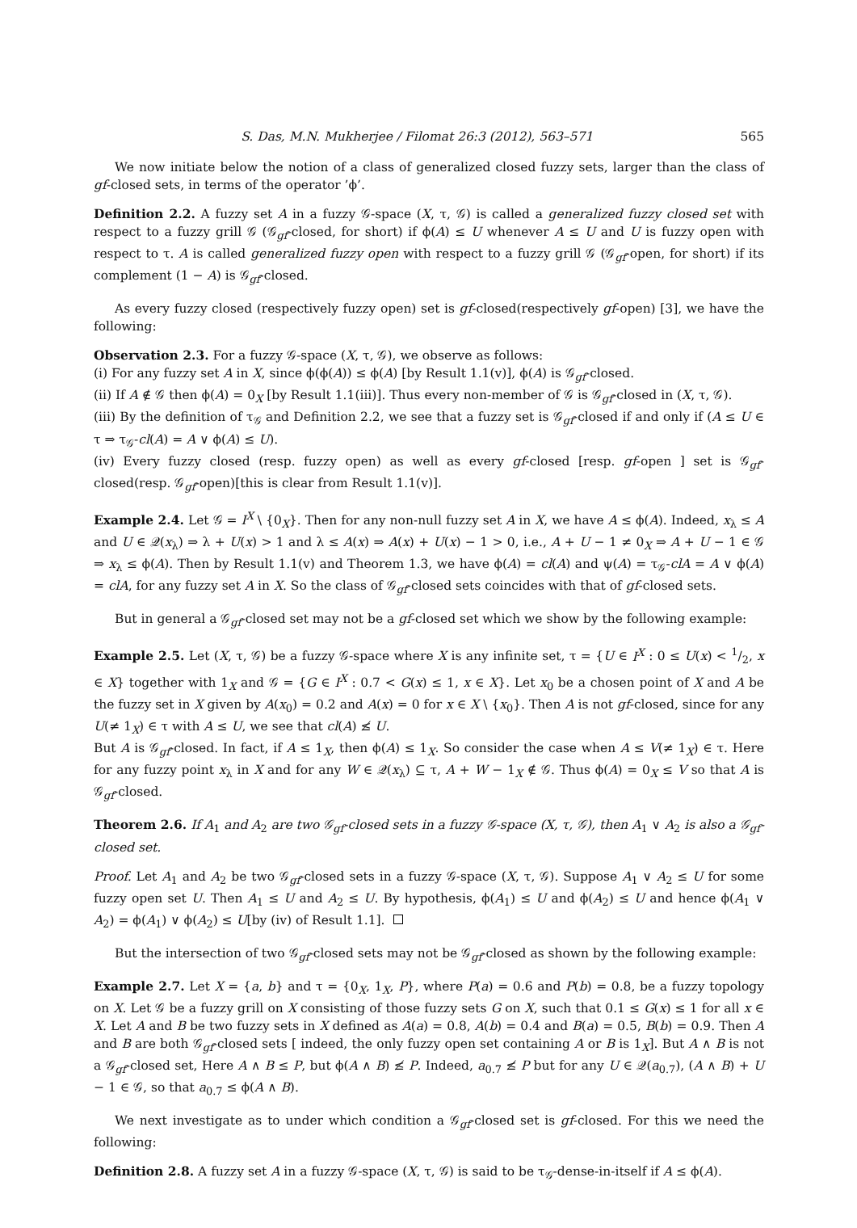S. Das, M.N. Mukherjee / Filomat 26:3 (2012), 563–571 565
We now initiate below the notion of a class of generalized closed fuzzy sets, larger than the class of gf-closed sets, in terms of the operator ’ϕ’.
Definition 2.2. A fuzzy set A in a fuzzy 𝒢-space (X, τ, 𝒢) is called a generalized fuzzy closed set with respect to a fuzzy grill 𝒢 (𝒢<sub>gf</sub>-closed, for short) if ϕ(A) ≤ U whenever A ≤ U and U is fuzzy open with respect to τ. A is called generalized fuzzy open with respect to a fuzzy grill 𝒢 (𝒢<sub>gf</sub>-open, for short) if its complement (1 − A) is 𝒢<sub>gf</sub>-closed.
As every fuzzy closed (respectively fuzzy open) set is gf-closed(respectively gf-open) [3], we have the following:
Observation 2.3. For a fuzzy 𝒢-space (X, τ, 𝒢), we observe as follows:
(i) For any fuzzy set A in X, since ϕ(ϕ(A)) ≤ ϕ(A) [by Result 1.1(v)], ϕ(A) is 𝒢<sub>gf</sub>-closed.
(ii) If A ∉ 𝒢 then ϕ(A) = 0<sub>X</sub> [by Result 1.1(iii)]. Thus every non-member of 𝒢 is 𝒢<sub>gf</sub>-closed in (X, τ, 𝒢).
(iii) By the definition of τ<sub>𝒢</sub> and Definition 2.2, we see that a fuzzy set is 𝒢<sub>gf</sub>-closed if and only if (A ≤ U ∈ τ ⇒ τ<sub>𝒢</sub>-cl(A) = A ∨ ϕ(A) ≤ U).
(iv) Every fuzzy closed (resp. fuzzy open) as well as every gf-closed [resp. gf-open ] set is 𝒢<sub>gf</sub>-closed(resp. 𝒢<sub>gf</sub>-open)[this is clear from Result 1.1(v)].
Example 2.4. Let 𝒢 = I<sup>X</sup> \ {0<sub>X</sub>}. Then for any non-null fuzzy set A in X, we have A ≤ ϕ(A). Indeed, x<sub>λ</sub> ≤ A and U ∈ 𝒬(x<sub>λ</sub>) ⇒ λ + U(x) > 1 and λ ≤ A(x) ⇒ A(x) + U(x) − 1 > 0, i.e., A + U − 1 ≠ 0<sub>X</sub> ⇒ A + U − 1 ∈ 𝒢 ⇒ x<sub>λ</sub> ≤ ϕ(A). Then by Result 1.1(v) and Theorem 1.3, we have ϕ(A) = cl(A) and ψ(A) = τ<sub>𝒢</sub>-clA = A ∨ ϕ(A) = clA, for any fuzzy set A in X. So the class of 𝒢<sub>gf</sub>-closed sets coincides with that of gf-closed sets.
But in general a 𝒢<sub>gf</sub>-closed set may not be a gf-closed set which we show by the following example:
Example 2.5. Let (X, τ, 𝒢) be a fuzzy 𝒢-space where X is any infinite set, τ = {U ∈ I<sup>X</sup> : 0 ≤ U(x) < 1/2, x ∈ X} together with 1<sub>X</sub> and 𝒢 = {G ∈ I<sup>X</sup> : 0.7 < G(x) ≤ 1, x ∈ X}. Let x<sub>0</sub> be a chosen point of X and A be the fuzzy set in X given by A(x<sub>0</sub>) = 0.2 and A(x) = 0 for x ∈ X \ {x<sub>0</sub>}. Then A is not gf-closed, since for any U(≠ 1<sub>X</sub>) ∈ τ with A ≤ U, we see that cl(A) ≰ U.
But A is 𝒢<sub>gf</sub>-closed. In fact, if A ≤ 1<sub>X</sub>, then ϕ(A) ≤ 1<sub>X</sub>. So consider the case when A ≤ V(≠ 1<sub>X</sub>) ∈ τ. Here for any fuzzy point x<sub>λ</sub> in X and for any W ∈ 𝒬(x<sub>λ</sub>) ⊆ τ, A + W − 1<sub>X</sub> ∉ 𝒢. Thus ϕ(A) = 0<sub>X</sub> ≤ V so that A is 𝒢<sub>gf</sub>-closed.
Theorem 2.6. If A<sub>1</sub> and A<sub>2</sub> are two 𝒢<sub>gf</sub>-closed sets in a fuzzy 𝒢-space (X, τ, 𝒢), then A<sub>1</sub> ∨ A<sub>2</sub> is also a 𝒢<sub>gf</sub>-closed set.
Proof. Let A<sub>1</sub> and A<sub>2</sub> be two 𝒢<sub>gf</sub>-closed sets in a fuzzy 𝒢-space (X, τ, 𝒢). Suppose A<sub>1</sub> ∨ A<sub>2</sub> ≤ U for some fuzzy open set U. Then A<sub>1</sub> ≤ U and A<sub>2</sub> ≤ U. By hypothesis, ϕ(A<sub>1</sub>) ≤ U and ϕ(A<sub>2</sub>) ≤ U and hence ϕ(A<sub>1</sub> ∨ A<sub>2</sub>) = ϕ(A<sub>1</sub>) ∨ ϕ(A<sub>2</sub>) ≤ U[by (iv) of Result 1.1].
But the intersection of two 𝒢<sub>gf</sub>-closed sets may not be 𝒢<sub>gf</sub>-closed as shown by the following example:
Example 2.7. Let X = {a, b} and τ = {0<sub>X</sub>, 1<sub>X</sub>, P}, where P(a) = 0.6 and P(b) = 0.8, be a fuzzy topology on X. Let 𝒢 be a fuzzy grill on X consisting of those fuzzy sets G on X, such that 0.1 ≤ G(x) ≤ 1 for all x ∈ X. Let A and B be two fuzzy sets in X defined as A(a) = 0.8, A(b) = 0.4 and B(a) = 0.5, B(b) = 0.9. Then A and B are both 𝒢<sub>gf</sub>-closed sets [ indeed, the only fuzzy open set containing A or B is 1<sub>X</sub>]. But A ∧ B is not a 𝒢<sub>gf</sub>-closed set, Here A ∧ B ≤ P, but ϕ(A ∧ B) ≰ P. Indeed, a<sub>0.7</sub> ≰ P but for any U ∈ 𝒬(a<sub>0.7</sub>), (A ∧ B) + U − 1 ∈ 𝒢, so that a<sub>0.7</sub> ≤ ϕ(A ∧ B).
We next investigate as to under which condition a 𝒢<sub>gf</sub>-closed set is gf-closed. For this we need the following:
Definition 2.8. A fuzzy set A in a fuzzy 𝒢-space (X, τ, 𝒢) is said to be τ<sub>𝒢</sub>-dense-in-itself if A ≤ ϕ(A).